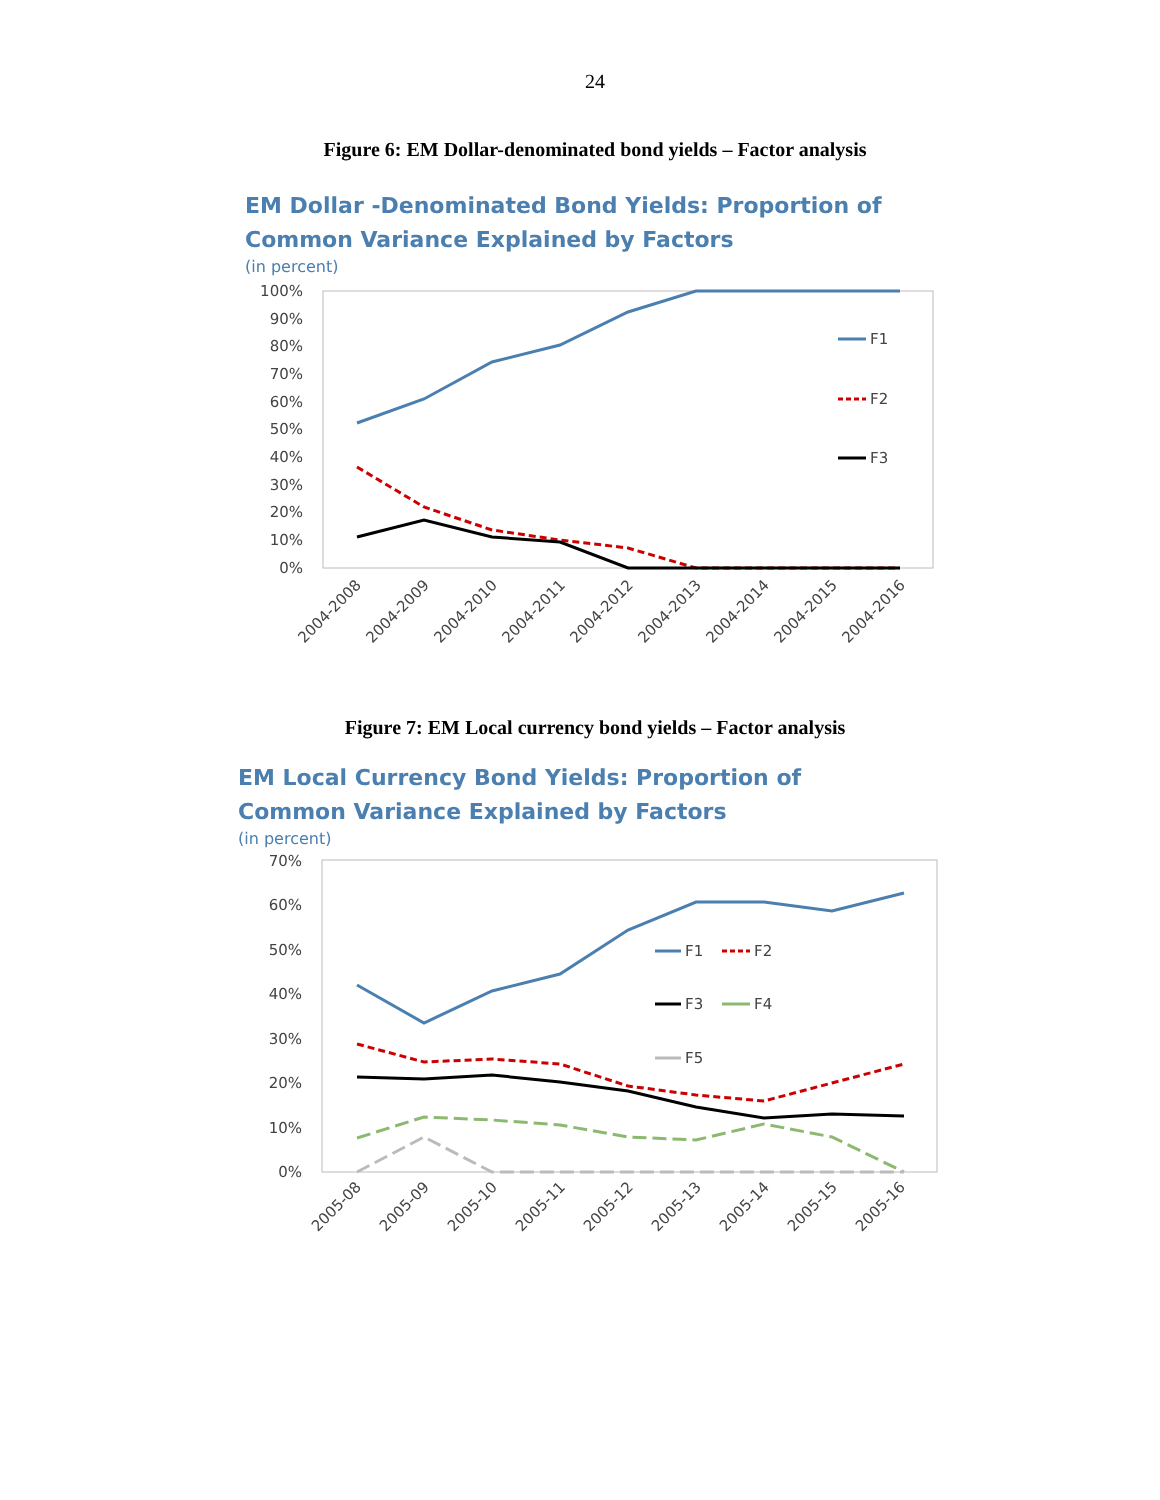24
Figure 6: EM Dollar-denominated bond yields – Factor analysis
EM Dollar -Denominated Bond Yields: Proportion of
Common Variance Explained by Factors
(in percent)
100%
90%
80%
70%
60%
50%
40%
30%
20%
10%
0%
F1
F2
F3
2004-2008
2004-2009
2004-2010
2004-2011
2004-2012
2004-2013
2004-2014
2004-2015
2004-2016
Figure 7: EM Local currency bond yields – Factor analysis
EM Local Currency Bond Yields: Proportion of
Common Variance Explained by Factors
(in percent)
70%
60%
50%
40%
30%
20%
10%
0%
F1
F2
F3
F4
F5
2005-08
2005-09
2005-10
2005-11
2005-12
2005-13
2005-14
2005-15
2005-16